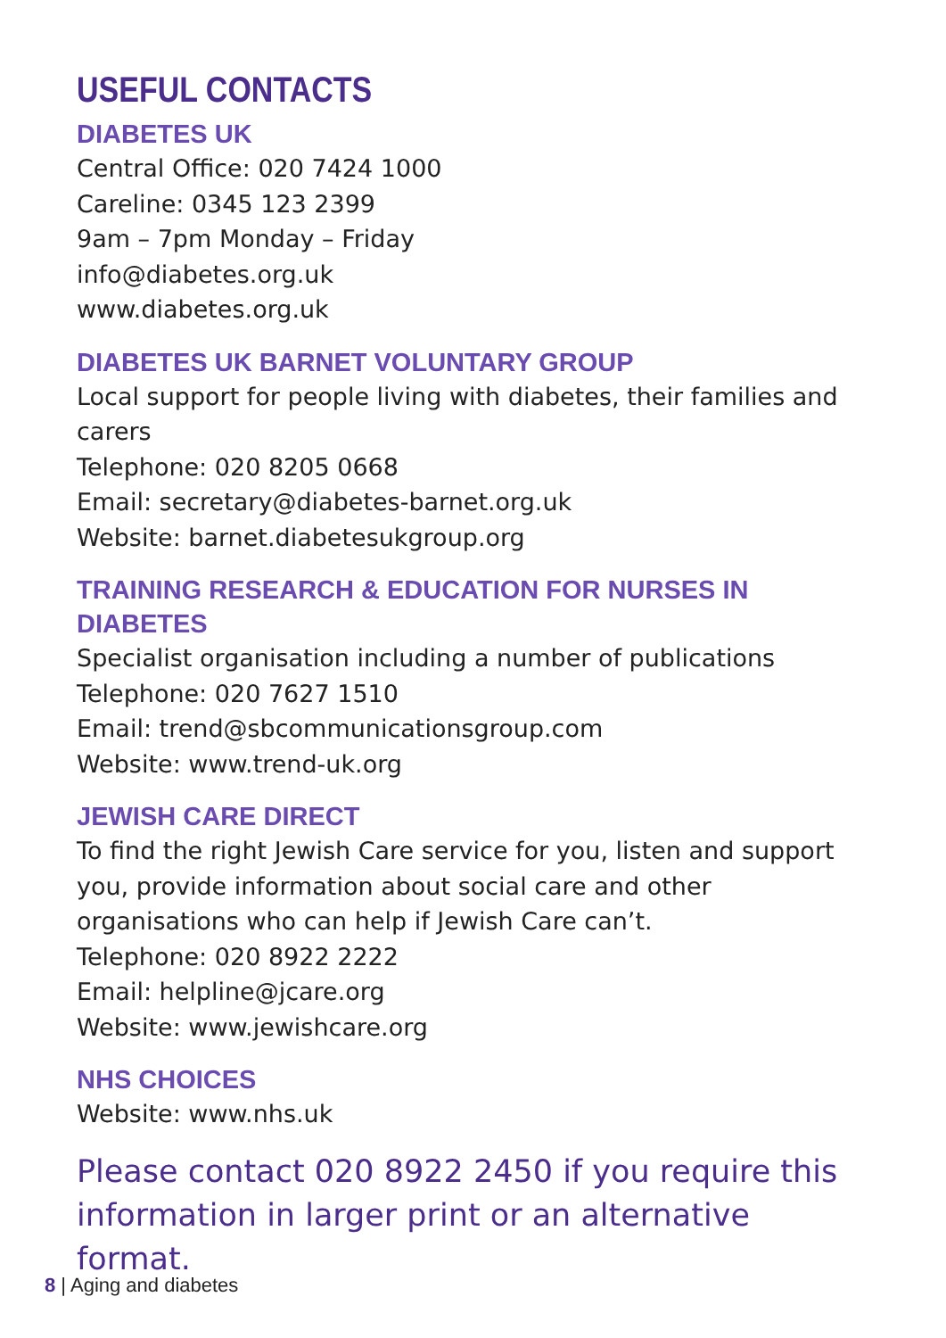USEFUL CONTACTS
DIABETES UK
Central Office: 020 7424 1000
Careline: 0345 123 2399
9am – 7pm Monday – Friday
info@diabetes.org.uk
www.diabetes.org.uk
DIABETES UK BARNET VOLUNTARY GROUP
Local support for people living with diabetes, their families and carers
Telephone: 020 8205 0668
Email: secretary@diabetes-barnet.org.uk
Website: barnet.diabetesukgroup.org
TRAINING RESEARCH & EDUCATION FOR NURSES IN DIABETES
Specialist organisation including a number of publications
Telephone: 020 7627 1510
Email: trend@sbcommunicationsgroup.com
Website: www.trend-uk.org
JEWISH CARE DIRECT
To find the right Jewish Care service for you, listen and support you, provide information about social care and other organisations who can help if Jewish Care can’t.
Telephone: 020 8922 2222
Email: helpline@jcare.org
Website: www.jewishcare.org
NHS CHOICES
Website: www.nhs.uk
Please contact 020 8922 2450 if you require this information in larger print or an alternative format.
8 | Aging and diabetes